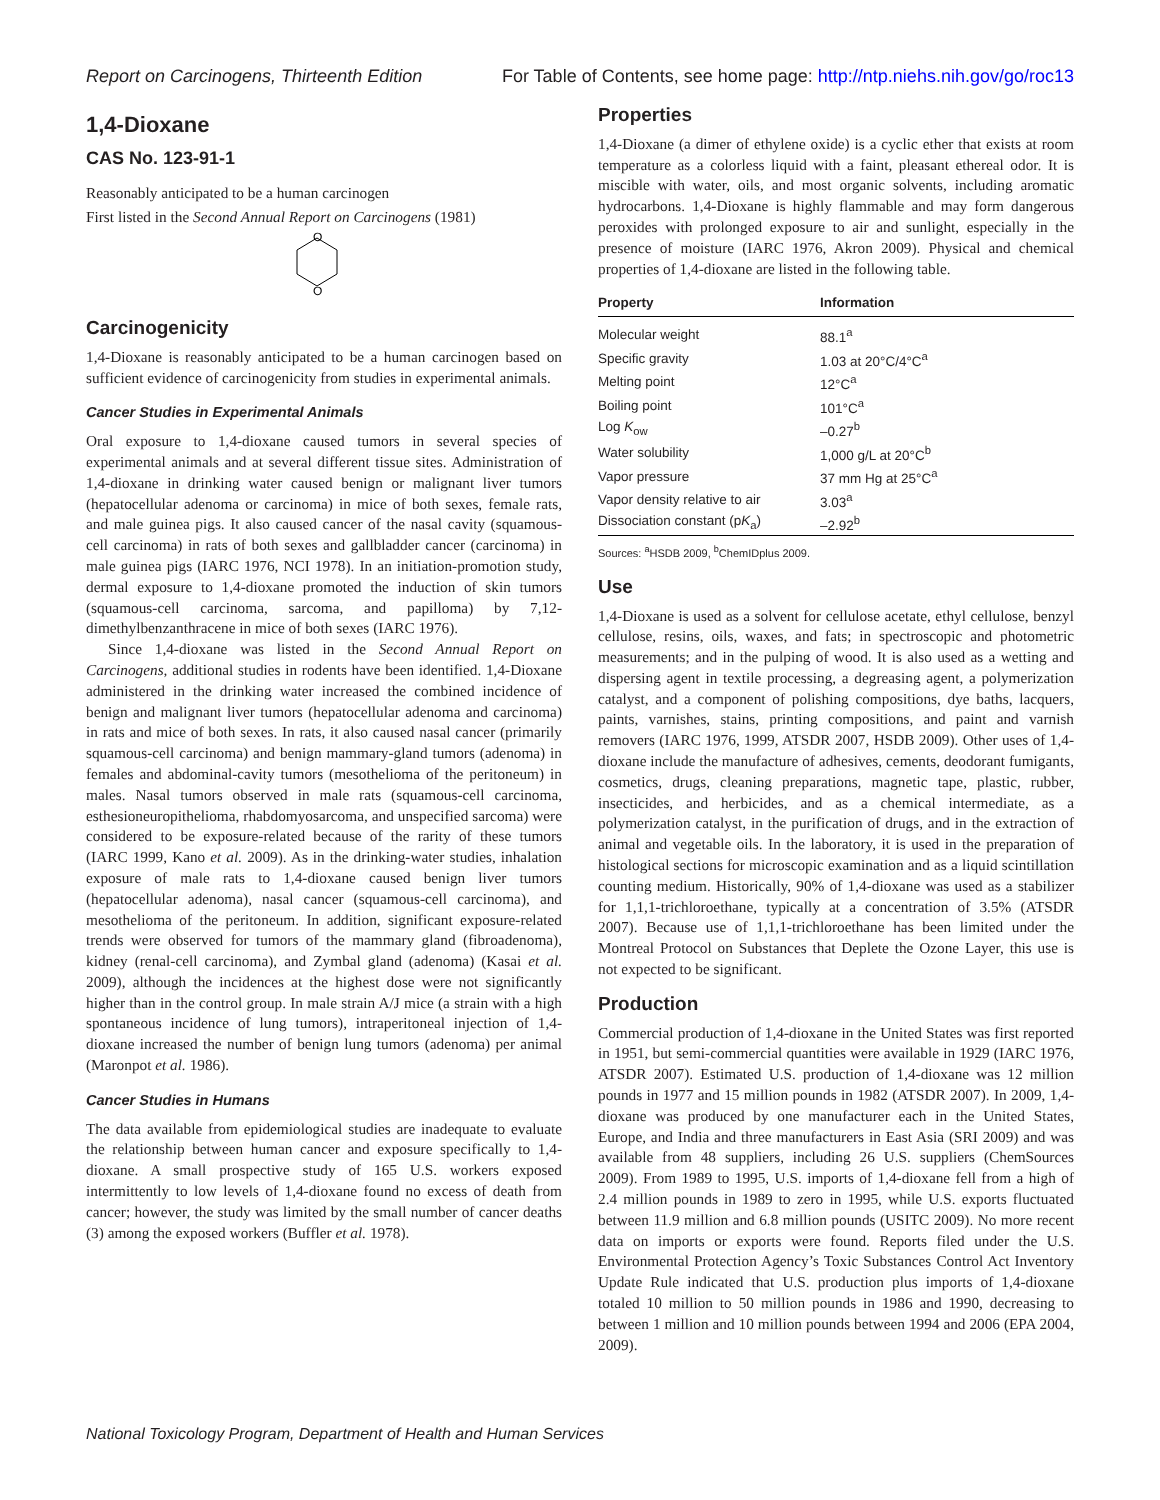Report on Carcinogens, Thirteenth Edition For Table of Contents, see home page: http://ntp.niehs.nih.gov/go/roc13
1,4-Dioxane
CAS No. 123-91-1
Reasonably anticipated to be a human carcinogen
First listed in the Second Annual Report on Carcinogens (1981)
O
O
Carcinogenicity
1,4-Dioxane is reasonably anticipated to be a human carcinogen based on sufficient evidence of carcinogenicity from studies in experimental animals.
Cancer Studies in Experimental Animals
Oral exposure to 1,4-dioxane caused tumors in several species of experimental animals and at several different tissue sites. Administration of 1,4-dioxane in drinking water caused benign or malignant liver tumors (hepatocellular adenoma or carcinoma) in mice of both sexes, female rats, and male guinea pigs. It also caused cancer of the nasal cavity (squamous-cell carcinoma) in rats of both sexes and gallbladder cancer (carcinoma) in male guinea pigs (IARC 1976, NCI 1978). In an initiation-promotion study, dermal exposure to 1,4-dioxane promoted the induction of skin tumors (squamous-cell carcinoma, sarcoma, and papilloma) by 7,12-dimethylbenzanthracene in mice of both sexes (IARC 1976).
Since 1,4-dioxane was listed in the Second Annual Report on Carcinogens, additional studies in rodents have been identified. 1,4-Dioxane administered in the drinking water increased the combined incidence of benign and malignant liver tumors (hepatocellular adenoma and carcinoma) in rats and mice of both sexes. In rats, it also caused nasal cancer (primarily squamous-cell carcinoma) and benign mammary-gland tumors (adenoma) in females and abdominal-cavity tumors (mesothelioma of the peritoneum) in males. Nasal tumors observed in male rats (squamous-cell carcinoma, esthesioneuropithelioma, rhabdomyosarcoma, and unspecified sarcoma) were considered to be exposure-related because of the rarity of these tumors (IARC 1999, Kano et al. 2009). As in the drinking-water studies, inhalation exposure of male rats to 1,4-dioxane caused benign liver tumors (hepatocellular adenoma), nasal cancer (squamous-cell carcinoma), and mesothelioma of the peritoneum. In addition, significant exposure-related trends were observed for tumors of the mammary gland (fibroadenoma), kidney (renal-cell carcinoma), and Zymbal gland (adenoma) (Kasai et al. 2009), although the incidences at the highest dose were not significantly higher than in the control group. In male strain A/J mice (a strain with a high spontaneous incidence of lung tumors), intraperitoneal injection of 1,4-dioxane increased the number of benign lung tumors (adenoma) per animal (Maronpot et al. 1986).
Cancer Studies in Humans
The data available from epidemiological studies are inadequate to evaluate the relationship between human cancer and exposure specifically to 1,4-dioxane. A small prospective study of 165 U.S. workers exposed intermittently to low levels of 1,4-dioxane found no excess of death from cancer; however, the study was limited by the small number of cancer deaths (3) among the exposed workers (Buffler et al. 1978).
Properties
1,4-Dioxane (a dimer of ethylene oxide) is a cyclic ether that exists at room temperature as a colorless liquid with a faint, pleasant ethereal odor. It is miscible with water, oils, and most organic solvents, including aromatic hydrocarbons. 1,4-Dioxane is highly flammable and may form dangerous peroxides with prolonged exposure to air and sunlight, especially in the presence of moisture (IARC 1976, Akron 2009). Physical and chemical properties of 1,4-dioxane are listed in the following table.
| Property | Information |
| --- | --- |
| Molecular weight | 88.1<sup>a</sup> |
| Specific gravity | 1.03 at 20°C/4°C<sup>a</sup> |
| Melting point | 12°C<sup>a</sup> |
| Boiling point | 101°C<sup>a</sup> |
| Log K<sub>ow</sub> | –0.27<sup>b</sup> |
| Water solubility | 1,000 g/L at 20°C<sup>b</sup> |
| Vapor pressure | 37 mm Hg at 25°C<sup>a</sup> |
| Vapor density relative to air | 3.03<sup>a</sup> |
| Dissociation constant (p K<sub>a</sub>) | –2.92<sup>b</sup> |
| Sources: <sup>a</sup>HSDB 2009, <sup>b</sup>ChemIDplus 2009. | |
Use
1,4-Dioxane is used as a solvent for cellulose acetate, ethyl cellulose, benzyl cellulose, resins, oils, waxes, and fats; in spectroscopic and photometric measurements; and in the pulping of wood. It is also used as a wetting and dispersing agent in textile processing, a degreasing agent, a polymerization catalyst, and a component of polishing compositions, dye baths, lacquers, paints, varnishes, stains, printing compositions, and paint and varnish removers (IARC 1976, 1999, ATSDR 2007, HSDB 2009). Other uses of 1,4-dioxane include the manufacture of adhesives, cements, deodorant fumigants, cosmetics, drugs, cleaning preparations, magnetic tape, plastic, rubber, insecticides, and herbicides, and as a chemical intermediate, as a polymerization catalyst, in the purification of drugs, and in the extraction of animal and vegetable oils. In the laboratory, it is used in the preparation of histological sections for microscopic examination and as a liquid scintillation counting medium. Historically, 90% of 1,4-dioxane was used as a stabilizer for 1,1,1-trichloroethane, typically at a concentration of 3.5% (ATSDR 2007). Because use of 1,1,1-trichloroethane has been limited under the Montreal Protocol on Substances that Deplete the Ozone Layer, this use is not expected to be significant.
Production
Commercial production of 1,4-dioxane in the United States was first reported in 1951, but semi-commercial quantities were available in 1929 (IARC 1976, ATSDR 2007). Estimated U.S. production of 1,4-dioxane was 12 million pounds in 1977 and 15 million pounds in 1982 (ATSDR 2007). In 2009, 1,4-dioxane was produced by one manufacturer each in the United States, Europe, and India and three manufacturers in East Asia (SRI 2009) and was available from 48 suppliers, including 26 U.S. suppliers (ChemSources 2009). From 1989 to 1995, U.S. imports of 1,4-dioxane fell from a high of 2.4 million pounds in 1989 to zero in 1995, while U.S. exports fluctuated between 11.9 million and 6.8 million pounds (USITC 2009). No more recent data on imports or exports were found. Reports filed under the U.S. Environmental Protection Agency’s Toxic Substances Control Act Inventory Update Rule indicated that U.S. production plus imports of 1,4-dioxane totaled 10 million to 50 million pounds in 1986 and 1990, decreasing to between 1 million and 10 million pounds between 1994 and 2006 (EPA 2004, 2009).
National Toxicology Program, Department of Health and Human Services